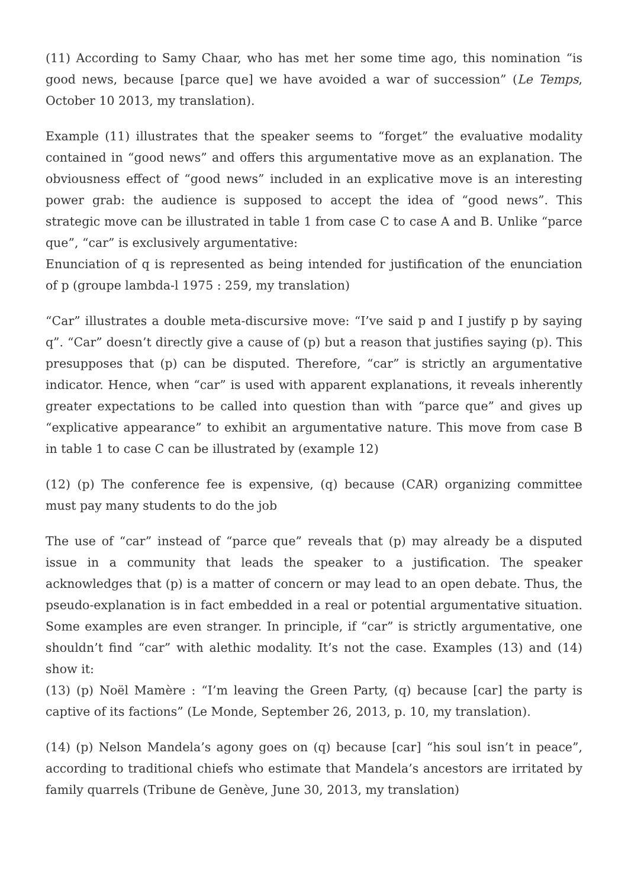(11) According to Samy Chaar, who has met her some time ago, this nomination “is good news, because [parce que] we have avoided a war of succession” (Le Temps, October 10 2013, my translation).
Example (11) illustrates that the speaker seems to “forget” the evaluative modality contained in “good news” and offers this argumentative move as an explanation. The obviousness effect of “good news” included in an explicative move is an interesting power grab: the audience is supposed to accept the idea of “good news”. This strategic move can be illustrated in table 1 from case C to case A and B. Unlike “parce que”, “car” is exclusively argumentative:
Enunciation of q is represented as being intended for justification of the enunciation of p (groupe lambda-l 1975 : 259, my translation)
“Car” illustrates a double meta-discursive move: “I’ve said p and I justify p by saying q”. “Car” doesn’t directly give a cause of (p) but a reason that justifies saying (p). This presupposes that (p) can be disputed. Therefore, “car” is strictly an argumentative indicator. Hence, when “car” is used with apparent explanations, it reveals inherently greater expectations to be called into question than with “parce que” and gives up “explicative appearance” to exhibit an argumentative nature. This move from case B in table 1 to case C can be illustrated by (example 12)
(12) (p) The conference fee is expensive, (q) because (CAR) organizing committee must pay many students to do the job
The use of “car” instead of “parce que” reveals that (p) may already be a disputed issue in a community that leads the speaker to a justification. The speaker acknowledges that (p) is a matter of concern or may lead to an open debate. Thus, the pseudo-explanation is in fact embedded in a real or potential argumentative situation. Some examples are even stranger. In principle, if “car” is strictly argumentative, one shouldn’t find “car” with alethic modality. It’s not the case. Examples (13) and (14) show it:
(13) (p) Noël Mamère : “I’m leaving the Green Party, (q) because [car] the party is captive of its factions” (Le Monde, September 26, 2013, p. 10, my translation).
(14) (p) Nelson Mandela’s agony goes on (q) because [car] “his soul isn’t in peace”, according to traditional chiefs who estimate that Mandela’s ancestors are irritated by family quarrels (Tribune de Genève, June 30, 2013, my translation)